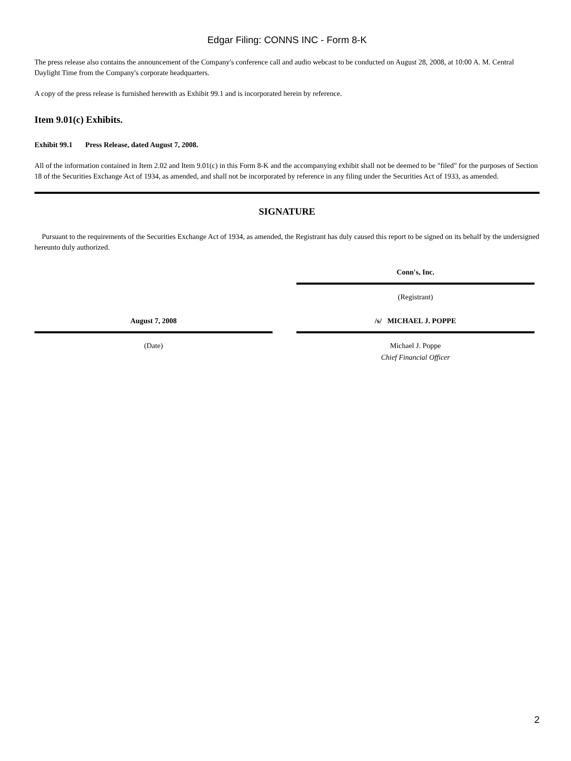Edgar Filing: CONNS INC - Form 8-K
The press release also contains the announcement of the Company's conference call and audio webcast to be conducted on August 28, 2008, at 10:00 A. M. Central Daylight Time from the Company's corporate headquarters.
A copy of the press release is furnished herewith as Exhibit 99.1 and is incorporated herein by reference.
Item 9.01(c) Exhibits.
Exhibit 99.1 Press Release, dated August 7, 2008.
All of the information contained in Item 2.02 and Item 9.01(c) in this Form 8-K and the accompanying exhibit shall not be deemed to be "filed" for the purposes of Section 18 of the Securities Exchange Act of 1934, as amended, and shall not be incorporated by reference in any filing under the Securities Act of 1933, as amended.
SIGNATURE
Pursuant to the requirements of the Securities Exchange Act of 1934, as amended, the Registrant has duly caused this report to be signed on its behalf by the undersigned hereunto duly authorized.
Conn's, Inc.
(Registrant)
August 7, 2008
(Date)
/s/ MICHAEL J. POPPE
Michael J. Poppe
Chief Financial Officer
2